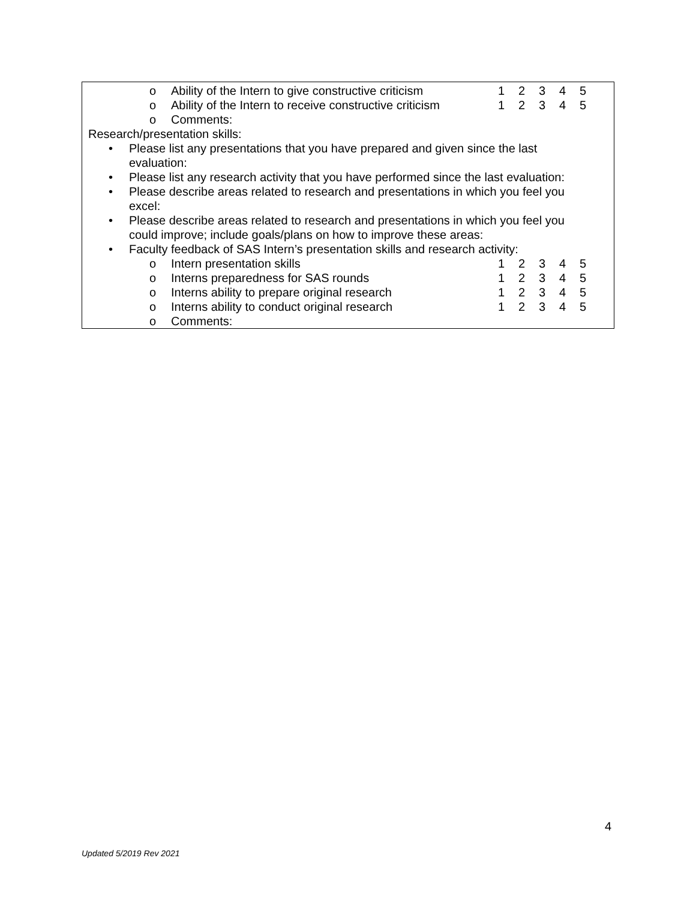o Ability of the Intern to give constructive criticism 12345
o Ability of the Intern to receive constructive criticism 12345
o Comments:
Research/presentation skills:
• Please list any presentations that you have prepared and given since the last evaluation:
• Please list any research activity that you have performed since the last evaluation:
• Please describe areas related to research and presentations in which you feel you excel:
• Please describe areas related to research and presentations in which you feel you could improve; include goals/plans on how to improve these areas:
• Faculty feedback of SAS Intern’s presentation skills and research activity:
o Intern presentation skills 12345
o Interns preparedness for SAS rounds 12345
o Interns ability to prepare original research 12345
o Interns ability to conduct original research 12345
o Comments:
4
Updated 5/2019 Rev 2021